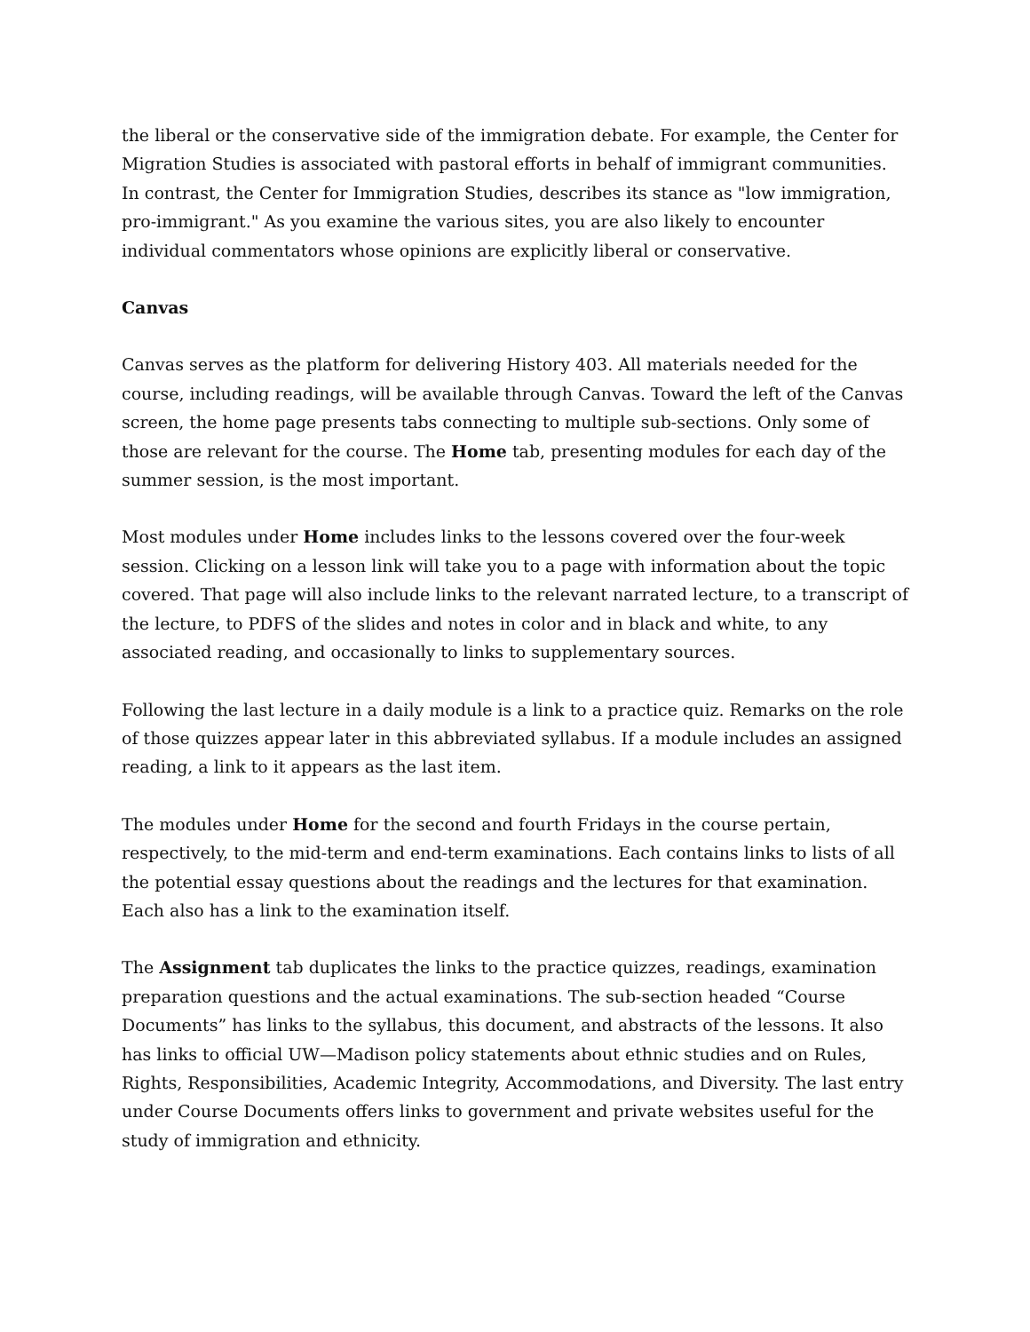the liberal or the conservative side of the immigration debate. For example, the Center for Migration Studies is associated with pastoral efforts in behalf of immigrant communities. In contrast, the Center for Immigration Studies, describes its stance as "low immigration, pro-immigrant." As you examine the various sites, you are also likely to encounter individual commentators whose opinions are explicitly liberal or conservative.
Canvas
Canvas serves as the platform for delivering History 403. All materials needed for the course, including readings, will be available through Canvas. Toward the left of the Canvas screen, the home page presents tabs connecting to multiple sub-sections. Only some of those are relevant for the course. The Home tab, presenting modules for each day of the summer session, is the most important.
Most modules under Home includes links to the lessons covered over the four-week session. Clicking on a lesson link will take you to a page with information about the topic covered. That page will also include links to the relevant narrated lecture, to a transcript of the lecture, to PDFS of the slides and notes in color and in black and white, to any associated reading, and occasionally to links to supplementary sources.
Following the last lecture in a daily module is a link to a practice quiz. Remarks on the role of those quizzes appear later in this abbreviated syllabus. If a module includes an assigned reading, a link to it appears as the last item.
The modules under Home for the second and fourth Fridays in the course pertain, respectively, to the mid-term and end-term examinations. Each contains links to lists of all the potential essay questions about the readings and the lectures for that examination. Each also has a link to the examination itself.
The Assignment tab duplicates the links to the practice quizzes, readings, examination preparation questions and the actual examinations. The sub-section headed “Course Documents” has links to the syllabus, this document, and abstracts of the lessons. It also has links to official UW—Madison policy statements about ethnic studies and on Rules, Rights, Responsibilities, Academic Integrity, Accommodations, and Diversity. The last entry under Course Documents offers links to government and private websites useful for the study of immigration and ethnicity.